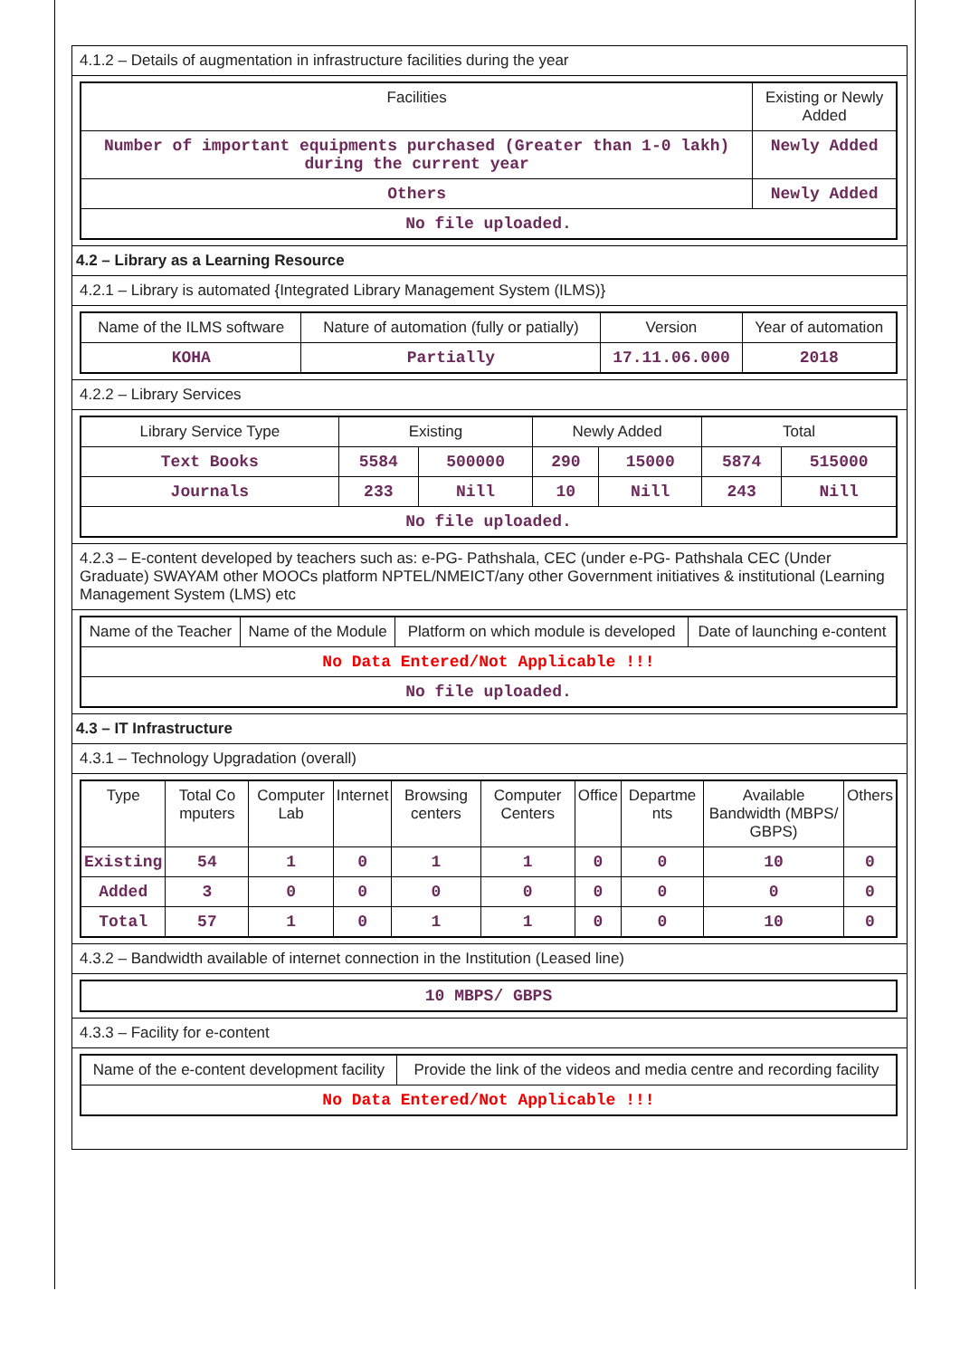4.1.2 – Details of augmentation in infrastructure facilities during the year
| Facilities | Existing or Newly Added |
| --- | --- |
| Number of important equipments purchased (Greater than 1-0 lakh) during the current year | Newly Added |
| Others | Newly Added |
| No file uploaded. | |
4.2 – Library as a Learning Resource
4.2.1 – Library is automated {Integrated Library Management System (ILMS)}
| Name of the ILMS software | Nature of automation (fully or patially) | Version | Year of automation |
| --- | --- | --- | --- |
| KOHA | Partially | 17.11.06.000 | 2018 |
4.2.2 – Library Services
| Library Service Type | Existing | | Newly Added | | Total | |
| --- | --- | --- | --- | --- | --- | --- |
| Text Books | 5584 | 500000 | 290 | 15000 | 5874 | 515000 |
| Journals | 233 | Nill | 10 | Nill | 243 | Nill |
| No file uploaded. | | | | | | |
4.2.3 – E-content developed by teachers such as: e-PG- Pathshala, CEC (under e-PG- Pathshala CEC (Under Graduate) SWAYAM other MOOCs platform NPTEL/NMEICT/any other Government initiatives & institutional (Learning Management System (LMS) etc
| Name of the Teacher | Name of the Module | Platform on which module is developed | Date of launching e-content |
| --- | --- | --- | --- |
| No Data Entered/Not Applicable !!! | | | |
| No file uploaded. | | | |
4.3 – IT Infrastructure
4.3.1 – Technology Upgradation (overall)
| Type | Total Co mputers | Computer Lab | Internet | Browsing centers | Computer Centers | Office | Departme nts | Available Bandwidth (MBPS/ GBPS) | Others |
| --- | --- | --- | --- | --- | --- | --- | --- | --- | --- |
| Existing | 54 | 1 | 0 | 1 | 1 | 0 | 0 | 10 | 0 |
| Added | 3 | 0 | 0 | 0 | 0 | 0 | 0 | 0 | 0 |
| Total | 57 | 1 | 0 | 1 | 1 | 0 | 0 | 10 | 0 |
4.3.2 – Bandwidth available of internet connection in the Institution (Leased line)
| 10 MBPS/ GBPS |
4.3.3 – Facility for e-content
| Name of the e-content development facility | Provide the link of the videos and media centre and recording facility |
| --- | --- |
| No Data Entered/Not Applicable !!! | |